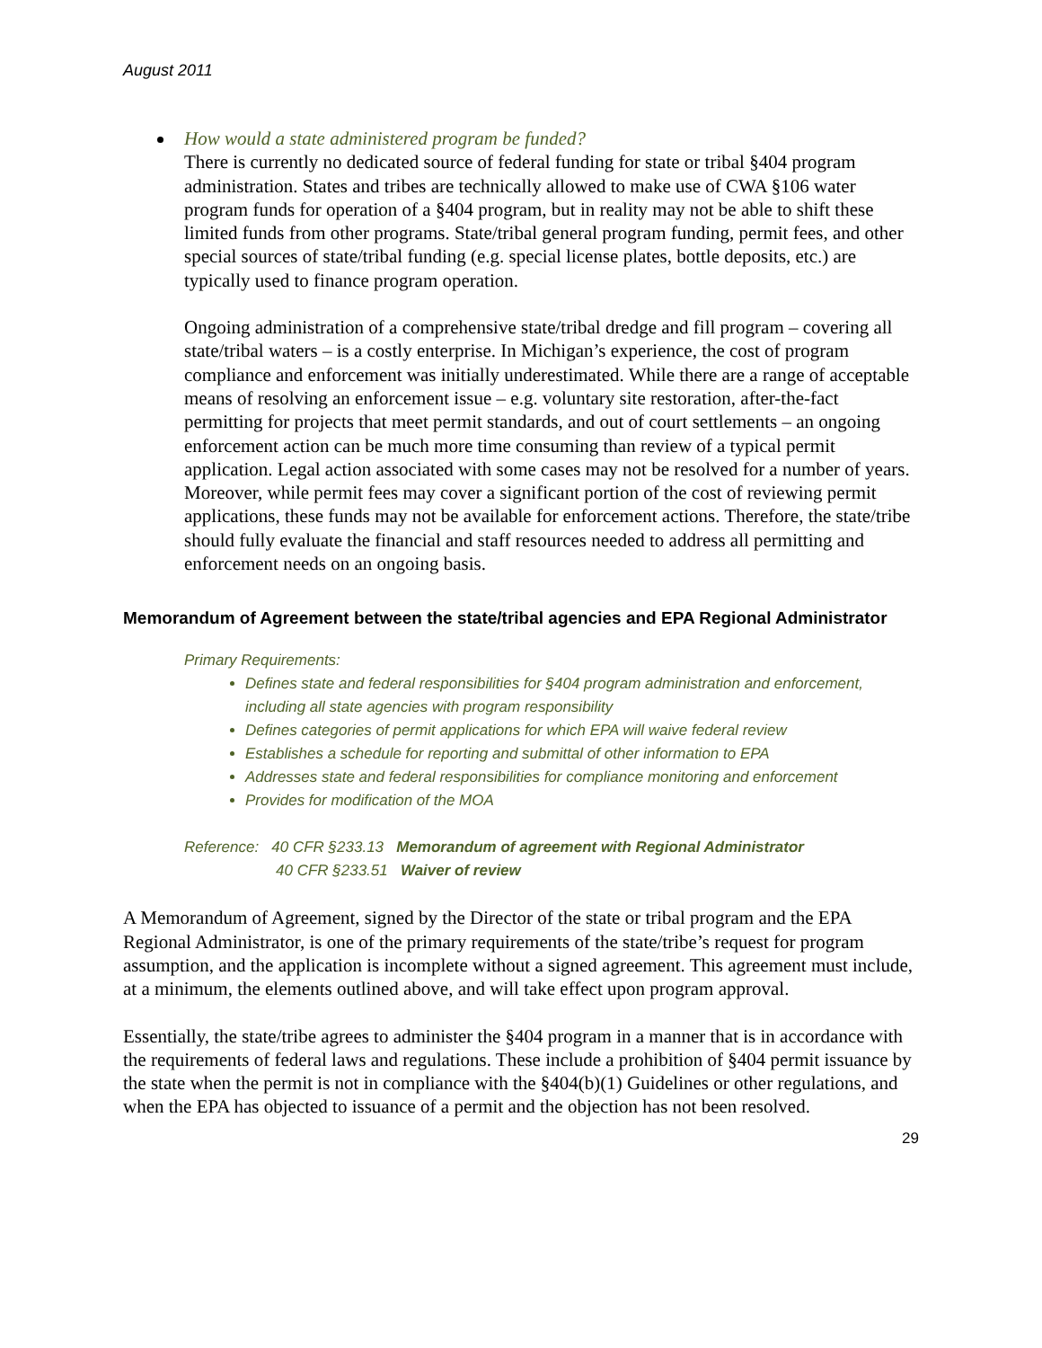August 2011
How would a state administered program be funded?
There is currently no dedicated source of federal funding for state or tribal §404 program administration. States and tribes are technically allowed to make use of CWA §106 water program funds for operation of a §404 program, but in reality may not be able to shift these limited funds from other programs. State/tribal general program funding, permit fees, and other special sources of state/tribal funding (e.g. special license plates, bottle deposits, etc.) are typically used to finance program operation.
Ongoing administration of a comprehensive state/tribal dredge and fill program – covering all state/tribal waters – is a costly enterprise. In Michigan’s experience, the cost of program compliance and enforcement was initially underestimated. While there are a range of acceptable means of resolving an enforcement issue – e.g. voluntary site restoration, after-the-fact permitting for projects that meet permit standards, and out of court settlements – an ongoing enforcement action can be much more time consuming than review of a typical permit application. Legal action associated with some cases may not be resolved for a number of years. Moreover, while permit fees may cover a significant portion of the cost of reviewing permit applications, these funds may not be available for enforcement actions. Therefore, the state/tribe should fully evaluate the financial and staff resources needed to address all permitting and enforcement needs on an ongoing basis.
Memorandum of Agreement between the state/tribal agencies and EPA Regional Administrator
Primary Requirements:
Defines state and federal responsibilities for §404 program administration and enforcement, including all state agencies with program responsibility
Defines categories of permit applications for which EPA will waive federal review
Establishes a schedule for reporting and submittal of other information to EPA
Addresses state and federal responsibilities for compliance monitoring and enforcement
Provides for modification of the MOA
Reference: 40 CFR §233.13 Memorandum of agreement with Regional Administrator
40 CFR §233.51 Waiver of review
A Memorandum of Agreement, signed by the Director of the state or tribal program and the EPA Regional Administrator, is one of the primary requirements of the state/tribe’s request for program assumption, and the application is incomplete without a signed agreement. This agreement must include, at a minimum, the elements outlined above, and will take effect upon program approval.
Essentially, the state/tribe agrees to administer the §404 program in a manner that is in accordance with the requirements of federal laws and regulations. These include a prohibition of §404 permit issuance by the state when the permit is not in compliance with the §404(b)(1) Guidelines or other regulations, and when the EPA has objected to issuance of a permit and the objection has not been resolved.
29